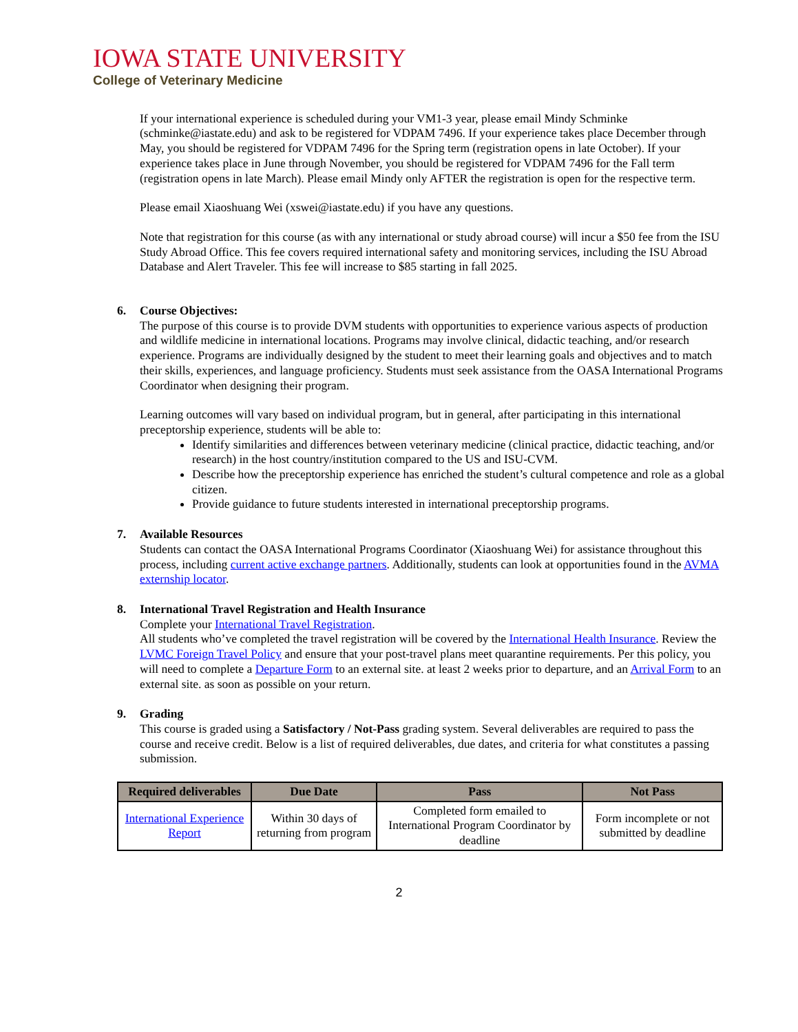IOWA STATE UNIVERSITY
College of Veterinary Medicine
If your international experience is scheduled during your VM1-3 year, please email Mindy Schminke (schminke@iastate.edu) and ask to be registered for VDPAM 7496. If your experience takes place December through May, you should be registered for VDPAM 7496 for the Spring term (registration opens in late October). If your experience takes place in June through November, you should be registered for VDPAM 7496 for the Fall term (registration opens in late March). Please email Mindy only AFTER the registration is open for the respective term.
Please email Xiaoshuang Wei (xswei@iastate.edu) if you have any questions.
Note that registration for this course (as with any international or study abroad course) will incur a $50 fee from the ISU Study Abroad Office. This fee covers required international safety and monitoring services, including the ISU Abroad Database and Alert Traveler. This fee will increase to $85 starting in fall 2025.
6. Course Objectives:
The purpose of this course is to provide DVM students with opportunities to experience various aspects of production and wildlife medicine in international locations. Programs may involve clinical, didactic teaching, and/or research experience. Programs are individually designed by the student to meet their learning goals and objectives and to match their skills, experiences, and language proficiency. Students must seek assistance from the OASA International Programs Coordinator when designing their program.
Learning outcomes will vary based on individual program, but in general, after participating in this international preceptorship experience, students will be able to:
Identify similarities and differences between veterinary medicine (clinical practice, didactic teaching, and/or research) in the host country/institution compared to the US and ISU-CVM.
Describe how the preceptorship experience has enriched the student’s cultural competence and role as a global citizen.
Provide guidance to future students interested in international preceptorship programs.
7. Available Resources
Students can contact the OASA International Programs Coordinator (Xiaoshuang Wei) for assistance throughout this process, including current active exchange partners. Additionally, students can look at opportunities found in the AVMA externship locator.
8. International Travel Registration and Health Insurance
Complete your International Travel Registration.
All students who’ve completed the travel registration will be covered by the International Health Insurance. Review the LVMC Foreign Travel Policy and ensure that your post-travel plans meet quarantine requirements. Per this policy, you will need to complete a Departure Form to an external site. at least 2 weeks prior to departure, and an Arrival Form to an external site. as soon as possible on your return.
9. Grading
This course is graded using a Satisfactory / Not-Pass grading system. Several deliverables are required to pass the course and receive credit. Below is a list of required deliverables, due dates, and criteria for what constitutes a passing submission.
| Required deliverables | Due Date | Pass | Not Pass |
| --- | --- | --- | --- |
| International Experience Report | Within 30 days of returning from program | Completed form emailed to International Program Coordinator by deadline | Form incomplete or not submitted by deadline |
2